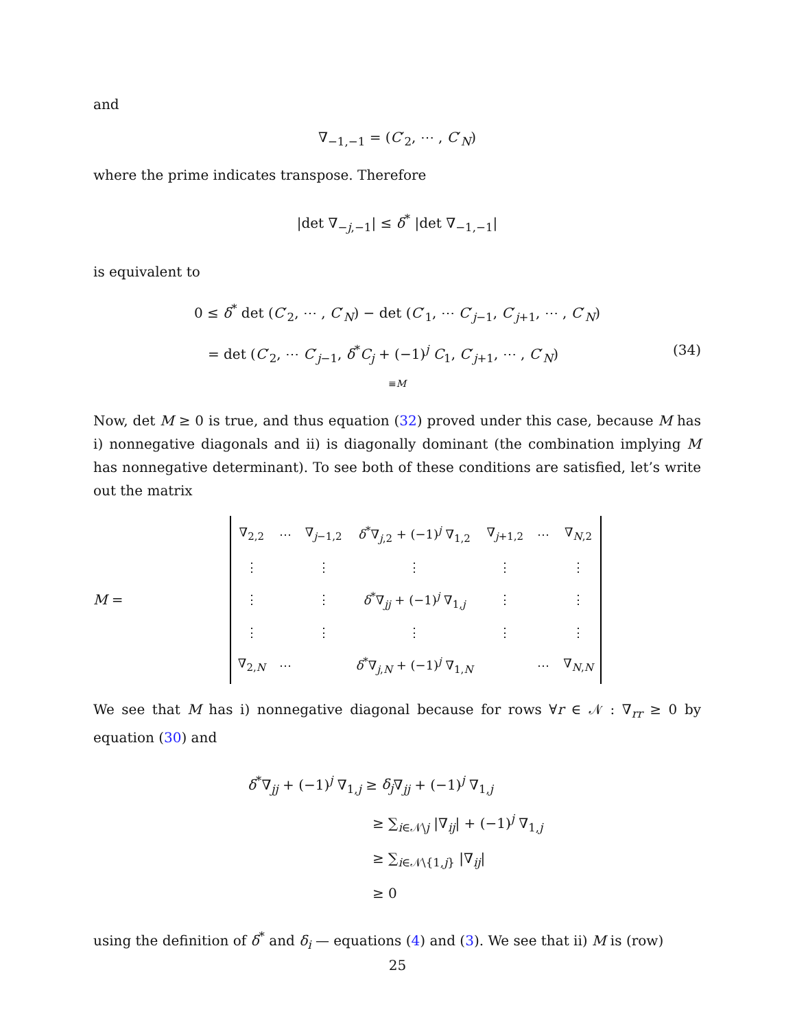and
∇<sub>−1,−1</sub> = (C′<sub>2</sub>, ⋯ , C′<sub>N</sub>)
where the prime indicates transpose. Therefore
|det ∇<sub>−j,−1</sub>| ≤ δ<sup>*</sup> |det ∇<sub>−1,−1</sub>|
is equivalent to
0 ≤ δ<sup>*</sup> det (C′<sub>2</sub>, ⋯ , C′<sub>N</sub>) − det (C′<sub>1</sub>, ⋯ C′<sub>j−1</sub>, C′<sub>j+1</sub>, ⋯ , C′<sub>N</sub>)
(34) = det (C′<sub>2</sub>, ⋯ C′<sub>j−1</sub>, δ<sup>*</sup>C<sub>j</sub> + (−1)<sup>j</sup> C<sub>1</sub>, C′<sub>j+1</sub>, ⋯ , C′<sub>N</sub>)
≡M
Now, det M ≥ 0 is true, and thus equation (32) proved under this case, because M has i) nonnegative diagonals and ii) is diagonally dominant (the combination implying M has nonnegative determinant). To see both of these conditions are satisfied, let’s write out the matrix
M =
| ∇<sub>2,2</sub> | ⋯ | ∇<sub>j−1,2</sub> | δ<sup>*</sup>∇<sub>j,2</sub> + (−1)<sup>j</sup> ∇<sub>1,2</sub> | ∇<sub>j+1,2</sub> | ⋯ | ∇<sub>N,2</sub> |
| ⋮ | | ⋮ | ⋮ | ⋮ | | ⋮ |
| ⋮ | | ⋮ | δ<sup>*</sup>∇<sub>jj</sub> + (−1)<sup>j</sup> ∇<sub>1,j</sub> | ⋮ | | ⋮ |
| ⋮ | | ⋮ | ⋮ | ⋮ | | ⋮ |
| ∇<sub>2,N</sub> | ⋯ | | δ<sup>*</sup>∇<sub>j,N</sub> + (−1)<sup>j</sup> ∇<sub>1,N</sub> | | ⋯ | ∇<sub>N,N</sub> |
We see that M has i) nonnegative diagonal because for rows ∀r ∈ 𝒩 : ∇<sub>rr</sub> ≥ 0 by equation (30) and
δ<sup>*</sup>∇<sub>jj</sub> + (−1)<sup>j</sup> ∇<sub>1,j</sub> ≥ δ<sub>j</sub>∇<sub>jj</sub> + (−1)<sup>j</sup> ∇<sub>1,j</sub>
≥ ∑<sub>i∈𝒩\j</sub> |∇<sub>ij</sub>| + (−1)<sup>j</sup> ∇<sub>1,j</sub>
≥ ∑<sub>i∈𝒩\{1,j}</sub> |∇<sub>ij</sub>|
≥ 0
using the definition of δ<sup>*</sup> and δ<sub>i</sub> — equations (4) and (3). We see that ii) M is (row)
25